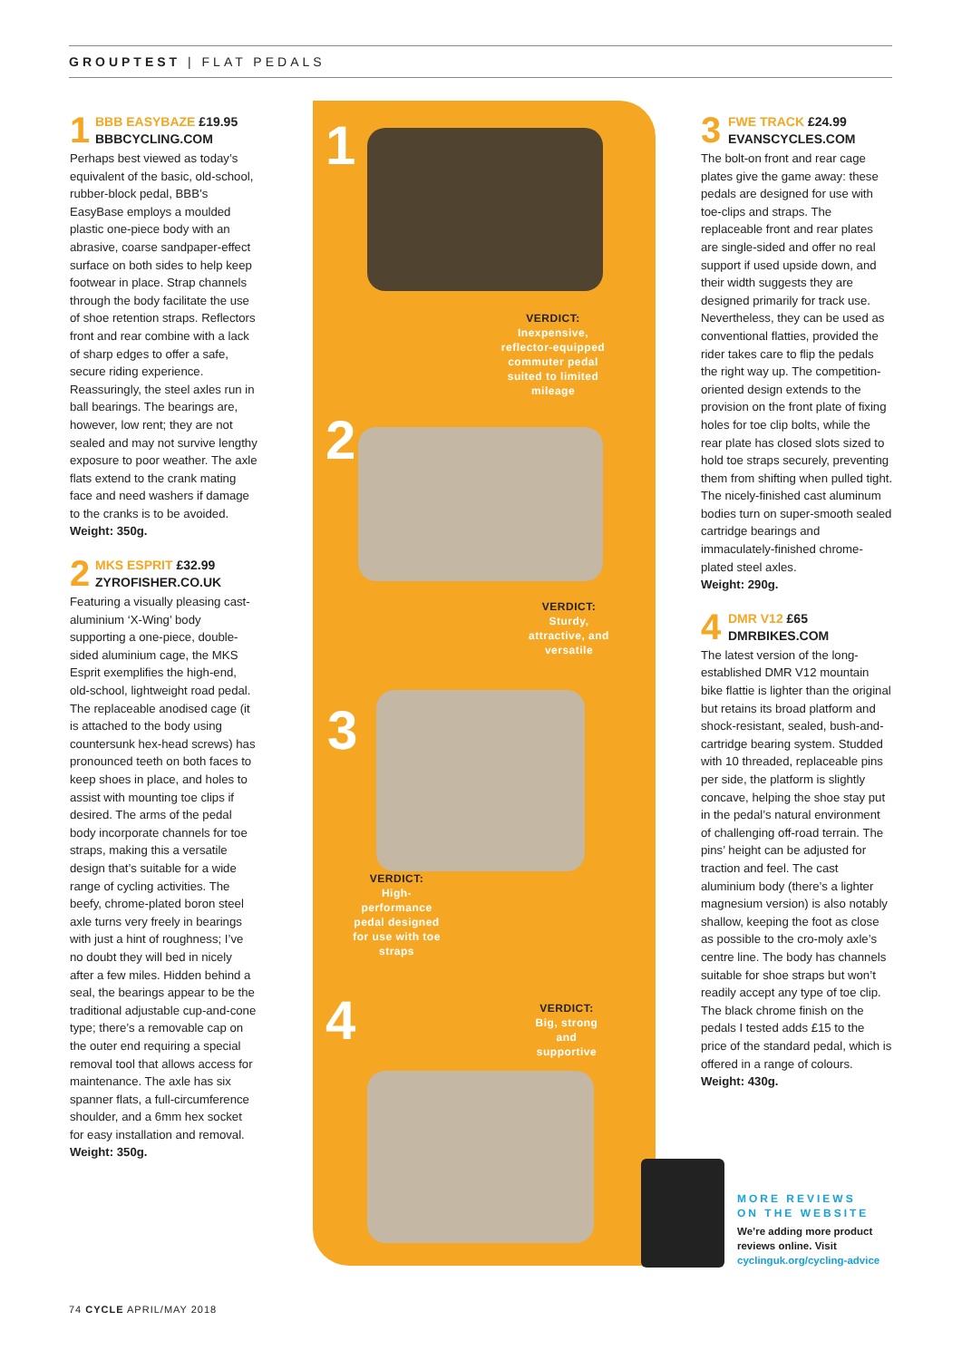GROUPTEST | FLAT PEDALS
1 BBB EASYBAZE £19.95
BBBCYCLING.COM
Perhaps best viewed as today’s equivalent of the basic, old-school, rubber-block pedal, BBB’s EasyBase employs a moulded plastic one-piece body with an abrasive, coarse sandpaper-effect surface on both sides to help keep footwear in place. Strap channels through the body facilitate the use of shoe retention straps. Reflectors front and rear combine with a lack of sharp edges to offer a safe, secure riding experience. Reassuringly, the steel axles run in ball bearings. The bearings are, however, low rent; they are not sealed and may not survive lengthy exposure to poor weather. The axle flats extend to the crank mating face and need washers if damage to the cranks is to be avoided. Weight: 350g.
2 MKS ESPRIT £32.99
ZYROFISHER.CO.UK
Featuring a visually pleasing cast-aluminium ‘X-Wing’ body supporting a one-piece, double-sided aluminium cage, the MKS Esprit exemplifies the high-end, old-school, lightweight road pedal. The replaceable anodised cage (it is attached to the body using countersunk hex-head screws) has pronounced teeth on both faces to keep shoes in place, and holes to assist with mounting toe clips if desired. The arms of the pedal body incorporate channels for toe straps, making this a versatile design that’s suitable for a wide range of cycling activities. The beefy, chrome-plated boron steel axle turns very freely in bearings with just a hint of roughness; I’ve no doubt they will bed in nicely after a few miles. Hidden behind a seal, the bearings appear to be the traditional adjustable cup-and-cone type; there’s a removable cap on the outer end requiring a special removal tool that allows access for maintenance. The axle has six spanner flats, a full-circumference shoulder, and a 6mm hex socket for easy installation and removal. Weight: 350g.
1
VERDICT:
Inexpensive, reflector-equipped commuter pedal suited to limited mileage
2
VERDICT:
Sturdy, attractive, and versatile
3
VERDICT:
High-performance pedal designed for use with toe straps
VERDICT:
Big, strong and supportive
4
3 FWE TRACK £24.99
EVANSCYCLES.COM
The bolt-on front and rear cage plates give the game away: these pedals are designed for use with toe-clips and straps. The replaceable front and rear plates are single-sided and offer no real support if used upside down, and their width suggests they are designed primarily for track use. Nevertheless, they can be used as conventional flatties, provided the rider takes care to flip the pedals the right way up. The competition-oriented design extends to the provision on the front plate of fixing holes for toe clip bolts, while the rear plate has closed slots sized to hold toe straps securely, preventing them from shifting when pulled tight. The nicely-finished cast aluminum bodies turn on super-smooth sealed cartridge bearings and immaculately-finished chrome-plated steel axles.
Weight: 290g.
4 DMR V12 £65
DMRBIKES.COM
The latest version of the long-established DMR V12 mountain bike flattie is lighter than the original but retains its broad platform and shock-resistant, sealed, bush-and-cartridge bearing system. Studded with 10 threaded, replaceable pins per side, the platform is slightly concave, helping the shoe stay put in the pedal’s natural environment of challenging off-road terrain. The pins’ height can be adjusted for traction and feel. The cast aluminium body (there’s a lighter magnesium version) is also notably shallow, keeping the foot as close as possible to the cro-moly axle’s centre line. The body has channels suitable for shoe straps but won’t readily accept any type of toe clip. The black chrome finish on the pedals I tested adds £15 to the price of the standard pedal, which is offered in a range of colours. Weight: 430g.
MORE REVIEWS
ON THE WEBSITE
We’re adding more product reviews online. Visit cyclinguk.org/cycling-advice
74 CYCLE APRIL/MAY 2018